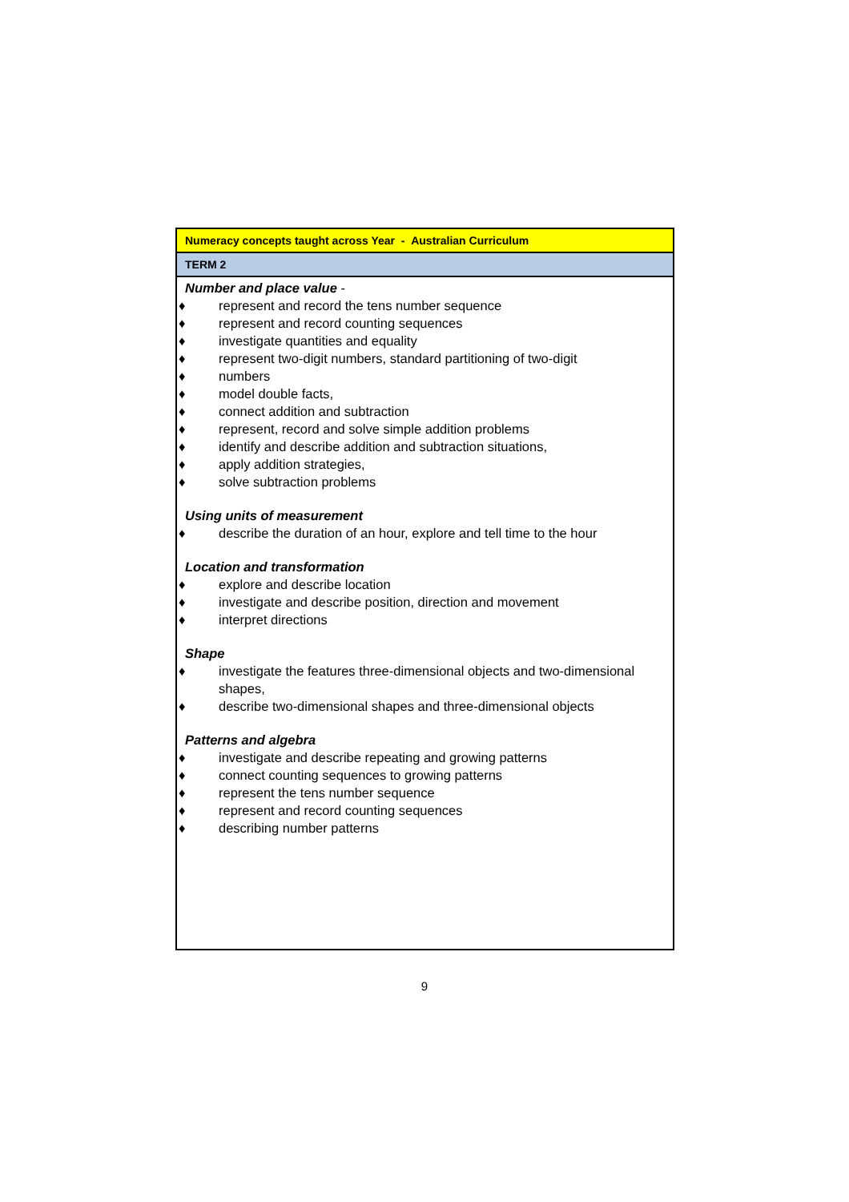| Numeracy concepts taught across Year - Australian Curriculum |
| TERM 2 |
| Number and place value - ♦ represent and record the tens number sequence ♦ represent and record counting sequences ♦ investigate quantities and equality ♦ represent two-digit numbers, standard partitioning of two-digit ♦ numbers ♦ model double facts, ♦ connect addition and subtraction ♦ represent, record and solve simple addition problems ♦ identify and describe addition and subtraction situations, ♦ apply addition strategies, ♦ solve subtraction problems Using units of measurement ♦ describe the duration of an hour, explore and tell time to the hour Location and transformation ♦ explore and describe location ♦ investigate and describe position, direction and movement ♦ interpret directions Shape ♦ investigate the features three-dimensional objects and two-dimensional shapes, ♦ describe two-dimensional shapes and three-dimensional objects Patterns and algebra ♦ investigate and describe repeating and growing patterns ♦ connect counting sequences to growing patterns ♦ represent the tens number sequence ♦ represent and record counting sequences ♦ describing number patterns |
9